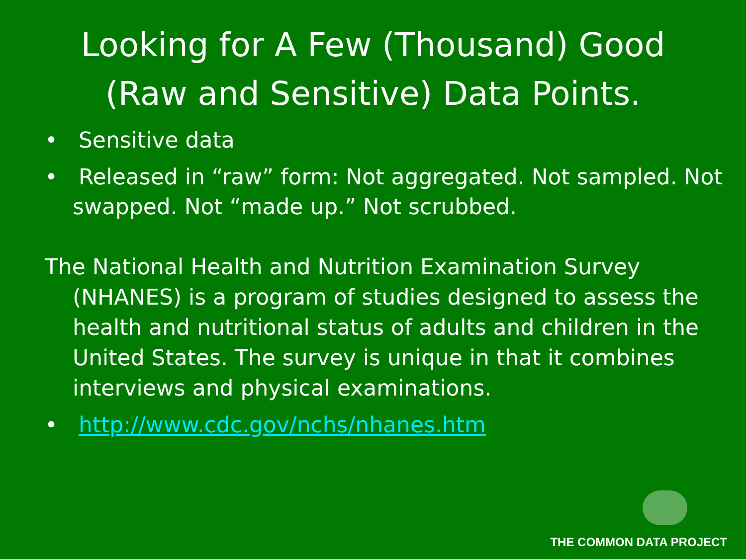Looking for A Few (Thousand) Good
(Raw and Sensitive) Data Points.
• Sensitive data
• Released in “raw” form: Not aggregated. Not sampled. Not swapped. Not “made up.” Not scrubbed.
The National Health and Nutrition Examination Survey (NHANES) is a program of studies designed to assess the health and nutritional status of adults and children in the United States. The survey is unique in that it combines interviews and physical examinations.
• http://www.cdc.gov/nchs/nhanes.htm
THE COMMON DATA PROJECT